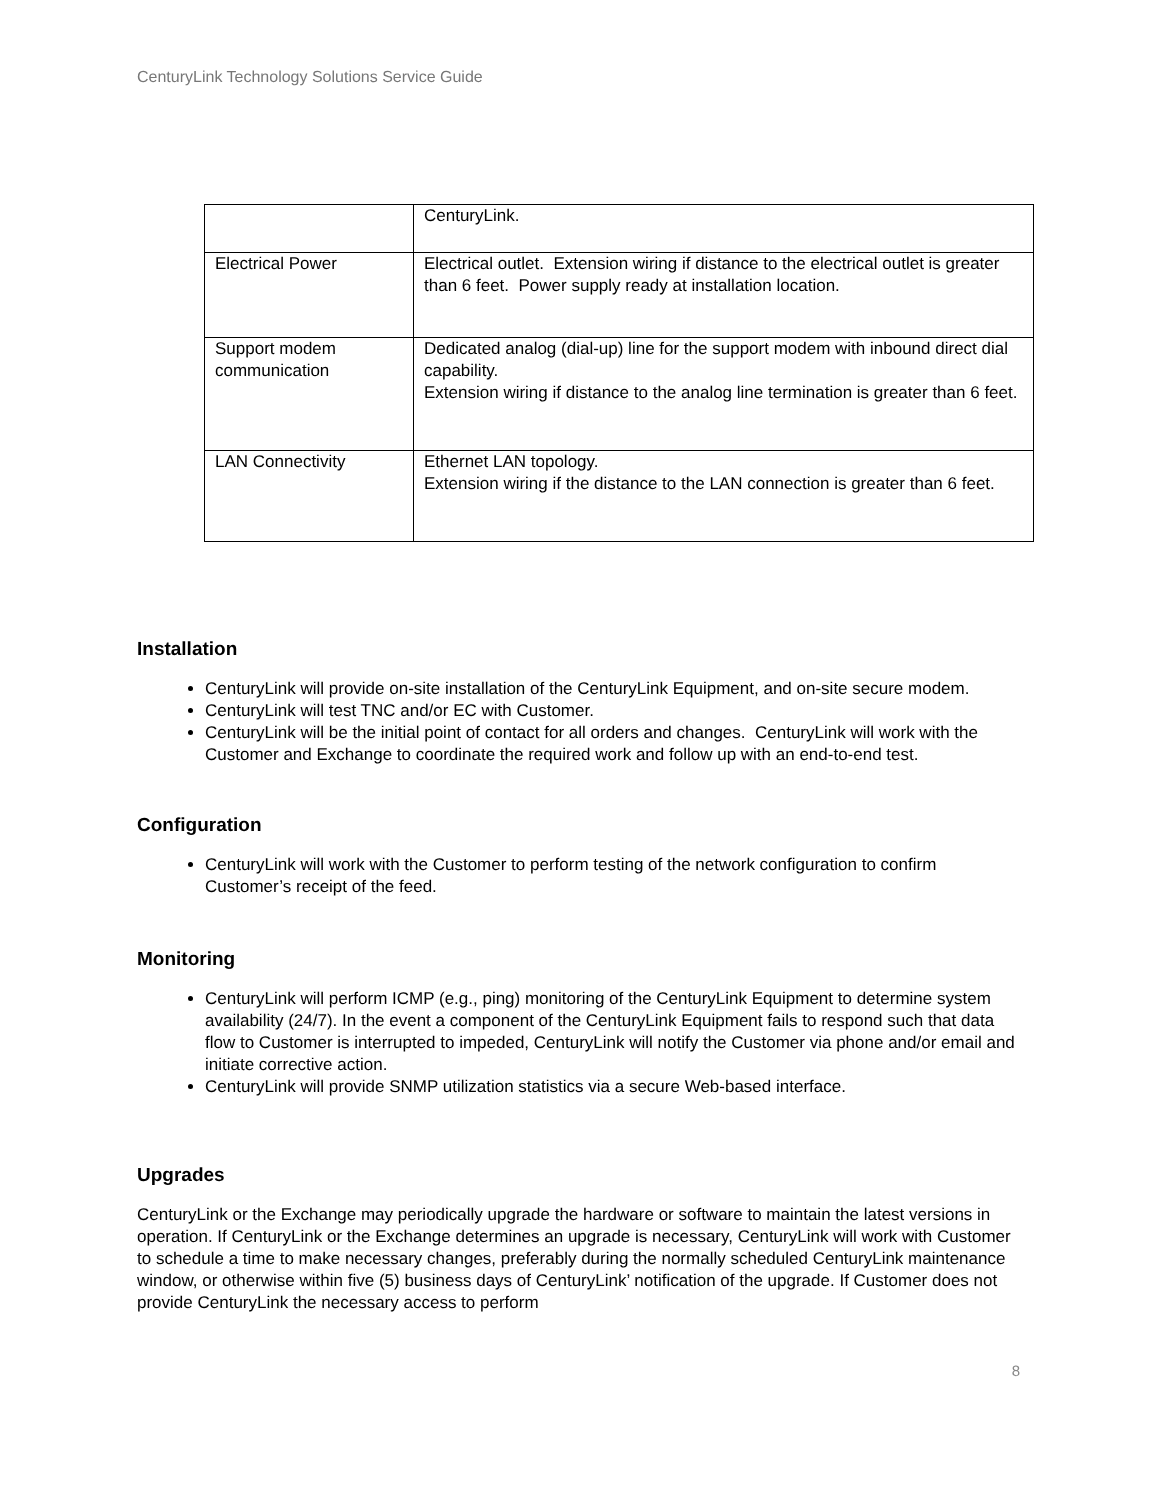CenturyLink Technology Solutions Service Guide
| | CenturyLink. |
| Electrical Power | Electrical outlet. Extension wiring if distance to the electrical outlet is greater than 6 feet. Power supply ready at installation location. |
| Support modem communication | Dedicated analog (dial-up) line for the support modem with inbound direct dial capability. Extension wiring if distance to the analog line termination is greater than 6 feet. |
| LAN Connectivity | Ethernet LAN topology. Extension wiring if the distance to the LAN connection is greater than 6 feet. |
Installation
CenturyLink will provide on-site installation of the CenturyLink Equipment, and on-site secure modem.
CenturyLink will test TNC and/or EC with Customer.
CenturyLink will be the initial point of contact for all orders and changes. CenturyLink will work with the Customer and Exchange to coordinate the required work and follow up with an end-to-end test.
Configuration
CenturyLink will work with the Customer to perform testing of the network configuration to confirm Customer’s receipt of the feed.
Monitoring
CenturyLink will perform ICMP (e.g., ping) monitoring of the CenturyLink Equipment to determine system availability (24/7). In the event a component of the CenturyLink Equipment fails to respond such that data flow to Customer is interrupted to impeded, CenturyLink will notify the Customer via phone and/or email and initiate corrective action.
CenturyLink will provide SNMP utilization statistics via a secure Web-based interface.
Upgrades
CenturyLink or the Exchange may periodically upgrade the hardware or software to maintain the latest versions in operation. If CenturyLink or the Exchange determines an upgrade is necessary, CenturyLink will work with Customer to schedule a time to make necessary changes, preferably during the normally scheduled CenturyLink maintenance window, or otherwise within five (5) business days of CenturyLink’ notification of the upgrade. If Customer does not provide CenturyLink the necessary access to perform
8